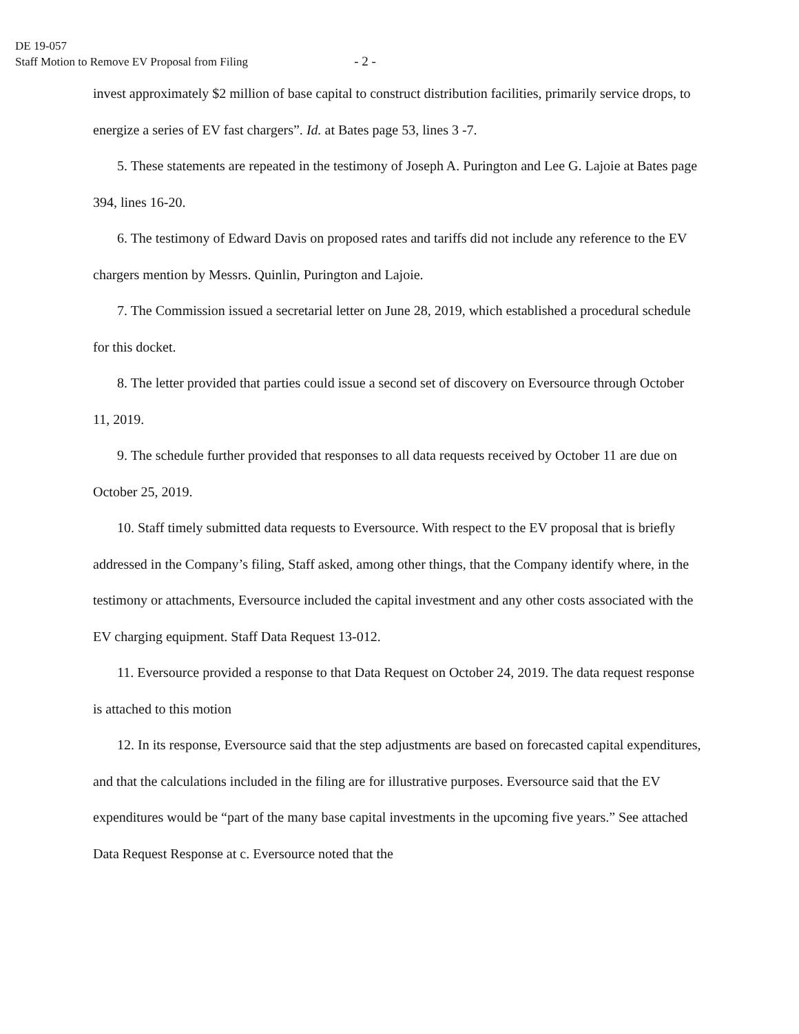DE 19-057
Staff Motion to Remove EV Proposal from Filing - 2 -
invest approximately $2 million of base capital to construct distribution facilities, primarily service drops, to energize a series of EV fast chargers”. Id. at Bates page 53, lines 3 -7.
5. These statements are repeated in the testimony of Joseph A. Purington and Lee G. Lajoie at Bates page 394, lines 16-20.
6. The testimony of Edward Davis on proposed rates and tariffs did not include any reference to the EV chargers mention by Messrs. Quinlin, Purington and Lajoie.
7. The Commission issued a secretarial letter on June 28, 2019, which established a procedural schedule for this docket.
8. The letter provided that parties could issue a second set of discovery on Eversource through October 11, 2019.
9. The schedule further provided that responses to all data requests received by October 11 are due on October 25, 2019.
10. Staff timely submitted data requests to Eversource. With respect to the EV proposal that is briefly addressed in the Company’s filing, Staff asked, among other things, that the Company identify where, in the testimony or attachments, Eversource included the capital investment and any other costs associated with the EV charging equipment. Staff Data Request 13-012.
11. Eversource provided a response to that Data Request on October 24, 2019. The data request response is attached to this motion
12. In its response, Eversource said that the step adjustments are based on forecasted capital expenditures, and that the calculations included in the filing are for illustrative purposes. Eversource said that the EV expenditures would be “part of the many base capital investments in the upcoming five years.” See attached Data Request Response at c. Eversource noted that the